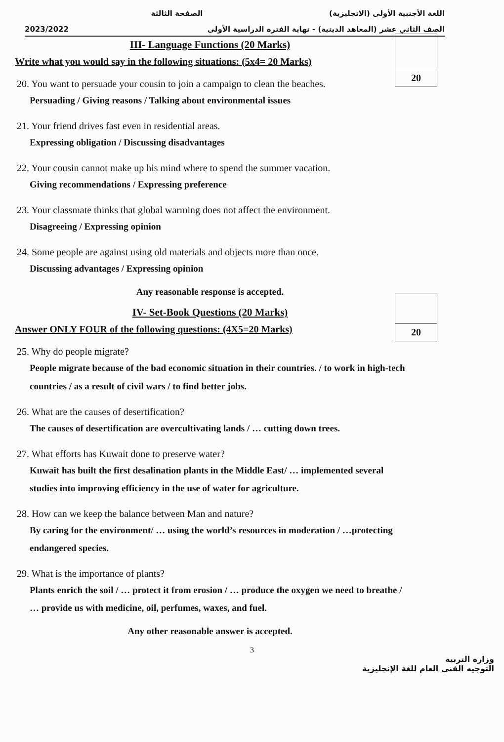اللغة الأجنبية الأولى (الانجليزية) الصفحة الثالثة
2023/2022 الصف الثاني عشر (المعاهد الدينية) - نهاية الفترة الدراسية الأولى
20
20
III- Language Functions (20 Marks)
Write what you would say in the following situations: (5x4= 20 Marks)
20. You want to persuade your cousin to join a campaign to clean the beaches.
Persuading / Giving reasons / Talking about environmental issues
21. Your friend drives fast even in residential areas.
Expressing obligation / Discussing disadvantages
22. Your cousin cannot make up his mind where to spend the summer vacation.
Giving recommendations / Expressing preference
23. Your classmate thinks that global warming does not affect the environment.
Disagreeing / Expressing opinion
24. Some people are against using old materials and objects more than once.
Discussing advantages / Expressing opinion
Any reasonable response is accepted.
IV- Set-Book Questions (20 Marks)
Answer ONLY FOUR of the following questions: (4X5=20 Marks)
25. Why do people migrate?
People migrate because of the bad economic situation in their countries. / to work in high-tech countries / as a result of civil wars / to find better jobs.
26. What are the causes of desertification?
The causes of desertification are overcultivating lands / … cutting down trees.
27. What efforts has Kuwait done to preserve water?
Kuwait has built the first desalination plants in the Middle East/ … implemented several studies into improving efficiency in the use of water for agriculture.
28. How can we keep the balance between Man and nature?
By caring for the environment/ … using the world’s resources in moderation / …protecting endangered species.
29. What is the importance of plants?
Plants enrich the soil / … protect it from erosion / … produce the oxygen we need to breathe / … provide us with medicine, oil, perfumes, waxes, and fuel.
Any other reasonable answer is accepted.
3
وزارة التربية
التوجيه الفني العام للغة الإنجليزية